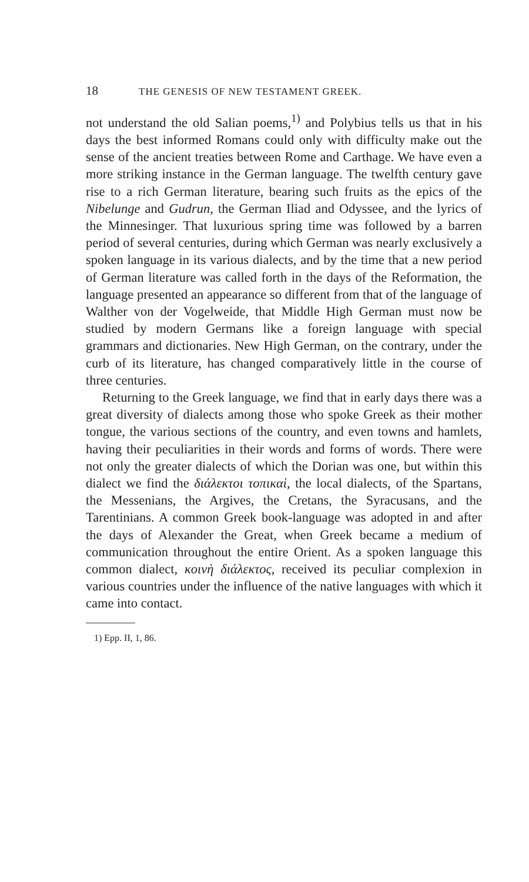18 THE GENESIS OF NEW TESTAMENT GREEK.
not understand the old Salian poems,<sup>1)</sup> and Polybius tells us that in his days the best informed Romans could only with difficulty make out the sense of the ancient treaties between Rome and Carthage. We have even a more striking instance in the German language. The twelfth century gave rise to a rich German literature, bearing such fruits as the epics of the Nibelunge and Gudrun, the German Iliad and Odyssee, and the lyrics of the Minnesinger. That luxurious spring time was followed by a barren period of several centuries, during which German was nearly exclusively a spoken language in its various dialects, and by the time that a new period of German literature was called forth in the days of the Reformation, the language presented an appearance so different from that of the language of Walther von der Vogelweide, that Middle High German must now be studied by modern Germans like a foreign language with special grammars and dictionaries. New High German, on the contrary, under the curb of its literature, has changed comparatively little in the course of three centuries.
Returning to the Greek language, we find that in early days there was a great diversity of dialects among those who spoke Greek as their mother tongue, the various sections of the country, and even towns and hamlets, having their peculiarities in their words and forms of words. There were not only the greater dialects of which the Dorian was one, but within this dialect we find the διάλεκτοι τοπικαὶ, the local dialects, of the Spartans, the Messenians, the Argives, the Cretans, the Syracusans, and the Tarentinians. A common Greek book-language was adopted in and after the days of Alexander the Great, when Greek became a medium of communication throughout the entire Orient. As a spoken language this common dialect, κοινὴ διάλεκτος, received its peculiar complexion in various countries under the influence of the native languages with which it came into contact.
1) Epp. II, 1, 86.